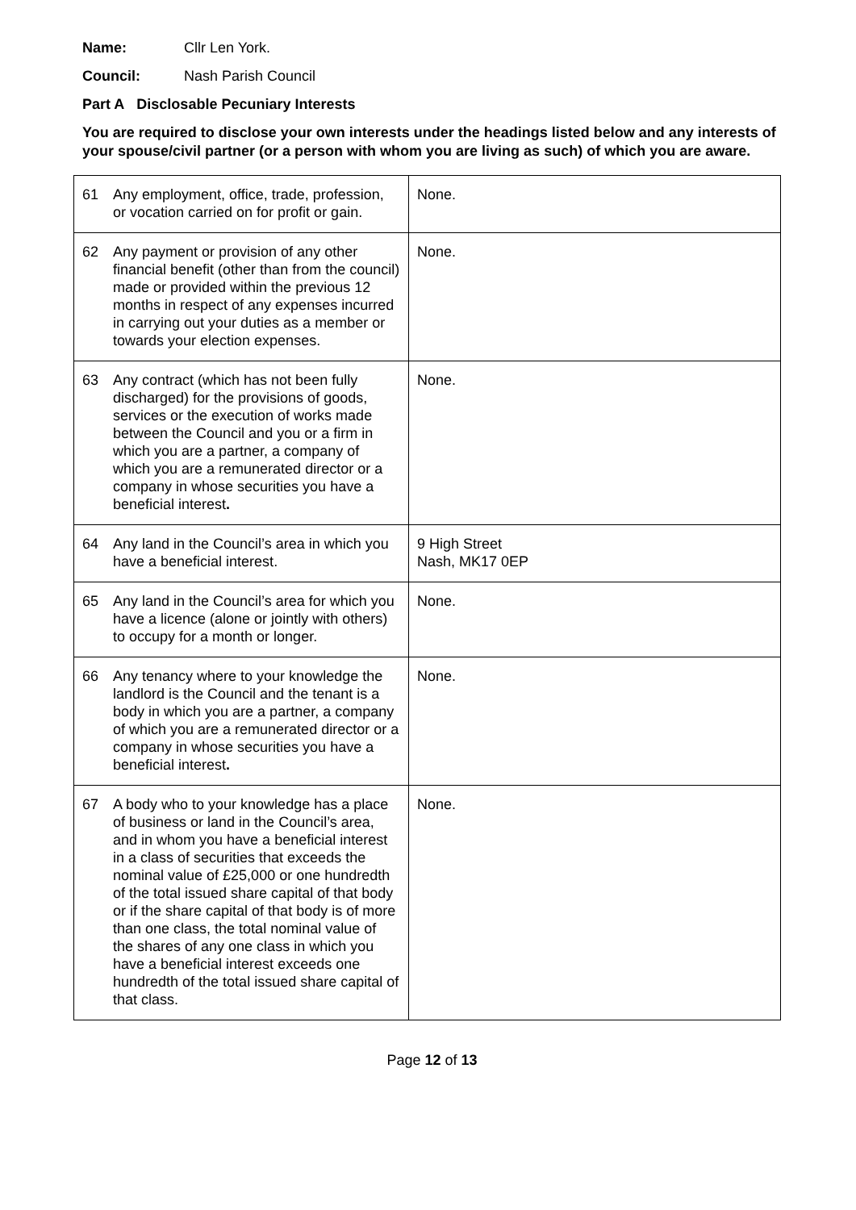Name: Cllr Len York.
Council: Nash Parish Council
Part A Disclosable Pecuniary Interests
You are required to disclose your own interests under the headings listed below and any interests of your spouse/civil partner (or a person with whom you are living as such) of which you are aware.
| 61 | Any employment, office, trade, profession, or vocation carried on for profit or gain. | None. |
| 62 | Any payment or provision of any other financial benefit (other than from the council) made or provided within the previous 12 months in respect of any expenses incurred in carrying out your duties as a member or towards your election expenses. | None. |
| 63 | Any contract (which has not been fully discharged) for the provisions of goods, services or the execution of works made between the Council and you or a firm in which you are a partner, a company of which you are a remunerated director or a company in whose securities you have a beneficial interest . | None. |
| 64 | Any land in the Council’s area in which you have a beneficial interest. | 9 High Street Nash, MK17 0EP |
| 65 | Any land in the Council’s area for which you have a licence (alone or jointly with others) to occupy for a month or longer. | None. |
| 66 | Any tenancy where to your knowledge the landlord is the Council and the tenant is a body in which you are a partner, a company of which you are a remunerated director or a company in whose securities you have a beneficial interest . | None. |
| 67 | A body who to your knowledge has a place of business or land in the Council’s area, and in whom you have a beneficial interest in a class of securities that exceeds the nominal value of £25,000 or one hundredth of the total issued share capital of that body or if the share capital of that body is of more than one class, the total nominal value of the shares of any one class in which you have a beneficial interest exceeds one hundredth of the total issued share capital of that class. | None. |
Page 12 of 13